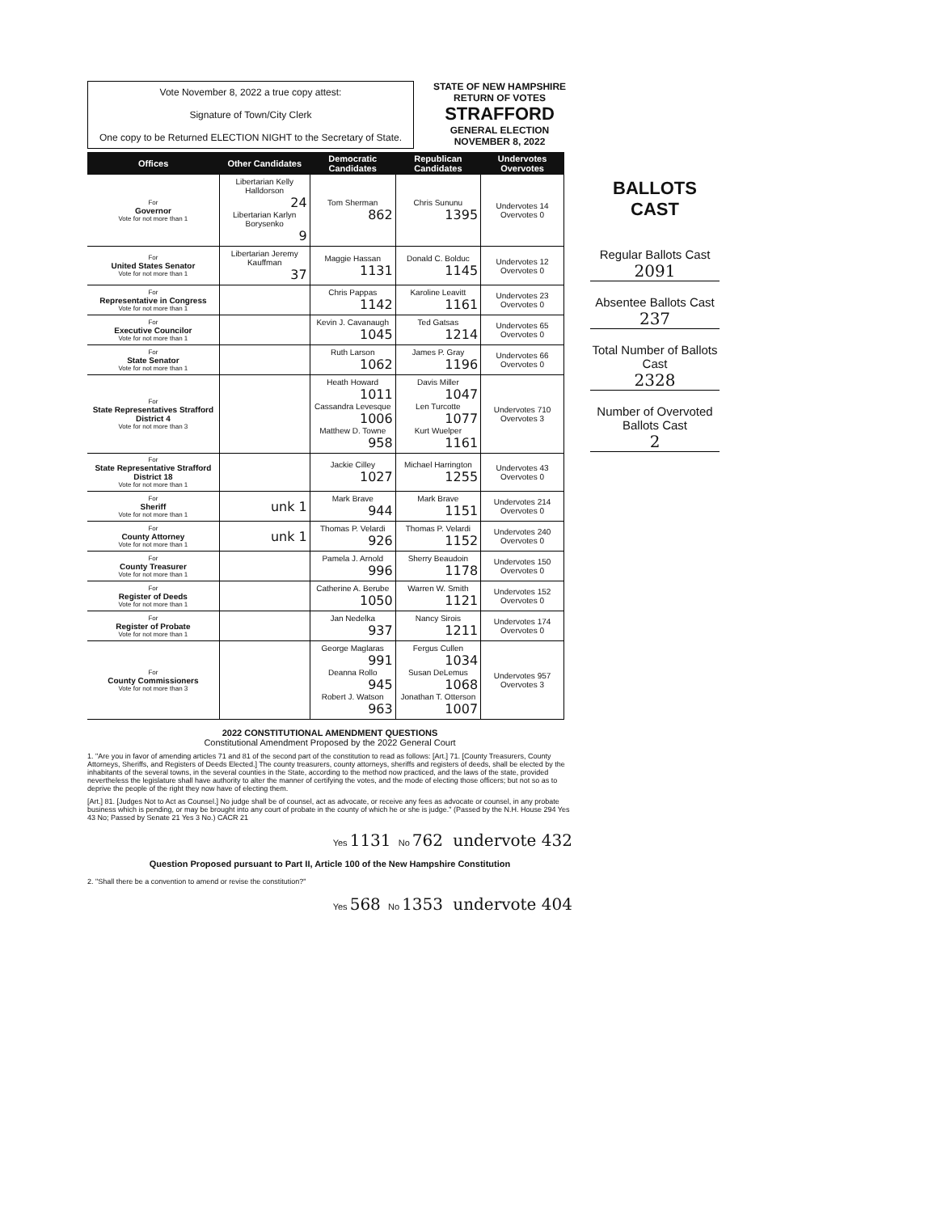Vote November 8, 2022 a true copy attest:
Signature of Town/City Clerk
One copy to be Returned ELECTION NIGHT to the Secretary of State.
STATE OF NEW HAMPSHIRE
RETURN OF VOTES
STRAFFORD
GENERAL ELECTION
NOVEMBER 8, 2022
| Offices | Other Candidates | Democratic Candidates | Republican Candidates | Undervotes Overvotes |
| --- | --- | --- | --- | --- |
| For Governor Vote for not more than 1 | Libertarian Kelly Halldorson 24 Libertarian Karlyn Borysenko 9 | Tom Sherman 862 | Chris Sununu 1395 | Undervotes 14 Overvotes 0 |
| For United States Senator Vote for not more than 1 | Libertarian Jeremy Kauffman 37 | Maggie Hassan 1131 | Donald C. Bolduc 1145 | Undervotes 12 Overvotes 0 |
| For Representative in Congress Vote for not more than 1 | | Chris Pappas 1142 | Karoline Leavitt 1161 | Undervotes 23 Overvotes 0 |
| For Executive Councilor Vote for not more than 1 | | Kevin J. Cavanaugh 1045 | Ted Gatsas 1214 | Undervotes 65 Overvotes 0 |
| For State Senator Vote for not more than 1 | | Ruth Larson 1062 | James P. Gray 1196 | Undervotes 66 Overvotes 0 |
| For State Representatives Strafford District 4 Vote for not more than 3 | | Heath Howard 1011 Cassandra Levesque 1006 Matthew D. Towne 958 | Davis Miller 1047 Len Turcotte 1077 Kurt Wuelper 1161 | Undervotes 710 Overvotes 3 |
| For State Representative Strafford District 18 Vote for not more than 1 | | Jackie Cilley 1027 | Michael Harrington 1255 | Undervotes 43 Overvotes 0 |
| For Sheriff Vote for not more than 1 | unk 1 | Mark Brave 944 | Mark Brave 1151 | Undervotes 214 Overvotes 0 |
| For County Attorney Vote for not more than 1 | unk 1 | Thomas P. Velardi 926 | Thomas P. Velardi 1152 | Undervotes 240 Overvotes 0 |
| For County Treasurer Vote for not more than 1 | | Pamela J. Arnold 996 | Sherry Beaudoin 1178 | Undervotes 150 Overvotes 0 |
| For Register of Deeds Vote for not more than 1 | | Catherine A. Berube 1050 | Warren W. Smith 1121 | Undervotes 152 Overvotes 0 |
| For Register of Probate Vote for not more than 1 | | Jan Nedelka 937 | Nancy Sirois 1211 | Undervotes 174 Overvotes 0 |
| For County Commissioners Vote for not more than 3 | | George Maglaras 991 Deanna Rollo 945 Robert J. Watson 963 | Fergus Cullen 1034 Susan DeLemus 1068 Jonathan T. Otterson 1007 | Undervotes 957 Overvotes 3 |
2022 CONSTITUTIONAL AMENDMENT QUESTIONS
Constitutional Amendment Proposed by the 2022 General Court
1. "Are you in favor of amending articles 71 and 81 of the second part of the constitution to read as follows: [Art.] 71. [County Treasurers, County Attorneys, Sheriffs, and Registers of Deeds Elected.] The county treasurers, county attorneys, sheriffs and registers of deeds, shall be elected by the inhabitants of the several towns, in the several counties in the State, according to the method now practiced, and the laws of the state, provided nevertheless the legislature shall have authority to alter the manner of certifying the votes, and the mode of electing those officers; but not so as to deprive the people of the right they now have of electing them.
[Art.] 81. [Judges Not to Act as Counsel.] No judge shall be of counsel, act as advocate, or receive any fees as advocate or counsel, in any probate business which is pending, or may be brought into any court of probate in the county of which he or she is judge." (Passed by the N.H. House 294 Yes 43 No; Passed by Senate 21 Yes 3 No.) CACR 21
Yes 1131 No 762 undervote 432
Question Proposed pursuant to Part II, Article 100 of the New Hampshire Constitution
2. "Shall there be a convention to amend or revise the constitution?"
Yes 568 No 1353 undervote 404
BALLOTS CAST
Regular Ballots Cast
2091
Absentee Ballots Cast
237
Total Number of Ballots Cast
2328
Number of Overvoted Ballots Cast
2